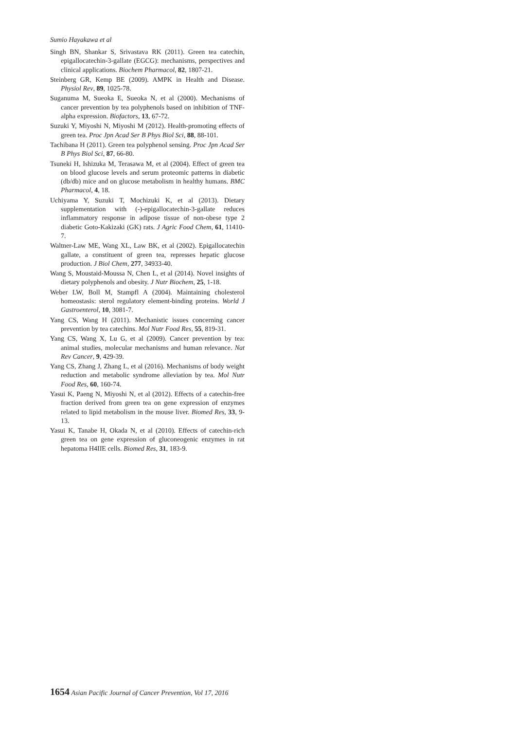Sumio Hayakawa et al
Singh BN, Shankar S, Srivastava RK (2011). Green tea catechin, epigallocatechin-3-gallate (EGCG): mechanisms, perspectives and clinical applications. Biochem Pharmacol, 82, 1807-21.
Steinberg GR, Kemp BE (2009). AMPK in Health and Disease. Physiol Rev, 89, 1025-78.
Suganuma M, Sueoka E, Sueoka N, et al (2000). Mechanisms of cancer prevention by tea polyphenols based on inhibition of TNF-alpha expression. Biofactors, 13, 67-72.
Suzuki Y, Miyoshi N, Miyoshi M (2012). Health-promoting effects of green tea. Proc Jpn Acad Ser B Phys Biol Sci, 88, 88-101.
Tachibana H (2011). Green tea polyphenol sensing. Proc Jpn Acad Ser B Phys Biol Sci, 87, 66-80.
Tsuneki H, Ishizuka M, Terasawa M, et al (2004). Effect of green tea on blood glucose levels and serum proteomic patterns in diabetic (db/db) mice and on glucose metabolism in healthy humans. BMC Pharmacol, 4, 18.
Uchiyama Y, Suzuki T, Mochizuki K, et al (2013). Dietary supplementation with (-)-epigallocatechin-3-gallate reduces inflammatory response in adipose tissue of non-obese type 2 diabetic Goto-Kakizaki (GK) rats. J Agric Food Chem, 61, 11410-7.
Waltner-Law ME, Wang XL, Law BK, et al (2002). Epigallocatechin gallate, a constituent of green tea, represses hepatic glucose production. J Biol Chem, 277, 34933-40.
Wang S, Moustaid-Moussa N, Chen L, et al (2014). Novel insights of dietary polyphenols and obesity. J Nutr Biochem, 25, 1-18.
Weber LW, Boll M, Stampfl A (2004). Maintaining cholesterol homeostasis: sterol regulatory element-binding proteins. World J Gastroenterol, 10, 3081-7.
Yang CS, Wang H (2011). Mechanistic issues concerning cancer prevention by tea catechins. Mol Nutr Food Res, 55, 819-31.
Yang CS, Wang X, Lu G, et al (2009). Cancer prevention by tea: animal studies, molecular mechanisms and human relevance. Nat Rev Cancer, 9, 429-39.
Yang CS, Zhang J, Zhang L, et al (2016). Mechanisms of body weight reduction and metabolic syndrome alleviation by tea. Mol Nutr Food Res, 60, 160-74.
Yasui K, Paeng N, Miyoshi N, et al (2012). Effects of a catechin-free fraction derived from green tea on gene expression of enzymes related to lipid metabolism in the mouse liver. Biomed Res, 33, 9-13.
Yasui K, Tanabe H, Okada N, et al (2010). Effects of catechin-rich green tea on gene expression of gluconeogenic enzymes in rat hepatoma H4IIE cells. Biomed Res, 31, 183-9.
1654 Asian Pacific Journal of Cancer Prevention, Vol 17, 2016